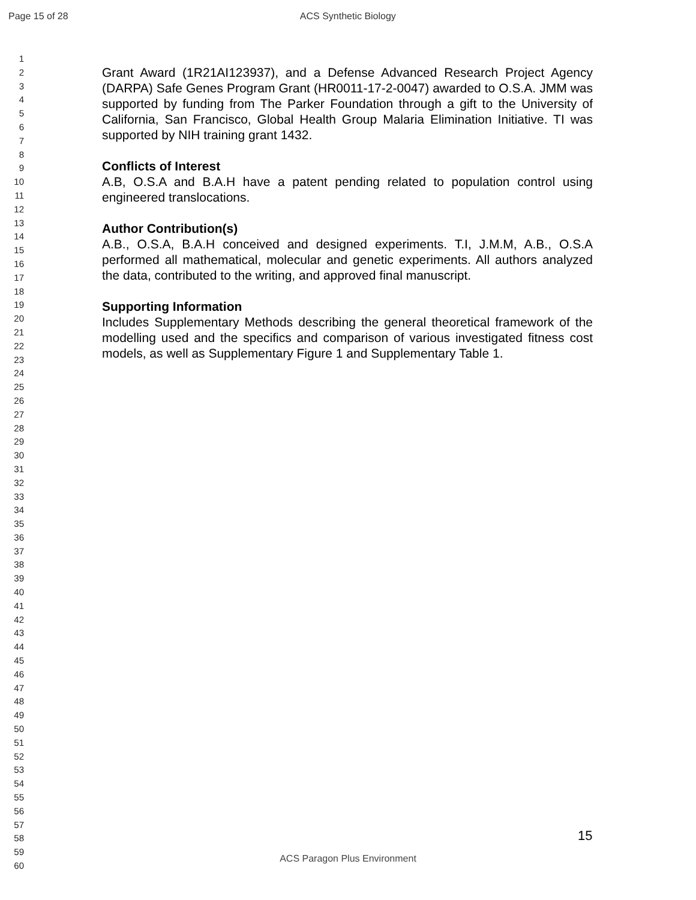Page 15 of 28 ACS Synthetic Biology
1
2
3
4
5
6
7
8
9
10
11
12
13
14
15
16
17
18
19
20
21
22
23
24
25
26
27
28
29
30
31
32
33
34
35
36
37
38
39
40
41
42
43
44
45
46
47
48
49
50
51
52
53
54
55
56
57
58
59
60
Grant Award (1R21AI123937), and a Defense Advanced Research Project Agency (DARPA) Safe Genes Program Grant (HR0011-17-2-0047) awarded to O.S.A. JMM was supported by funding from The Parker Foundation through a gift to the University of California, San Francisco, Global Health Group Malaria Elimination Initiative. TI was supported by NIH training grant 1432.
Conflicts of Interest
A.B, O.S.A and B.A.H have a patent pending related to population control using engineered translocations.
Author Contribution(s)
A.B., O.S.A, B.A.H conceived and designed experiments. T.I, J.M.M, A.B., O.S.A performed all mathematical, molecular and genetic experiments. All authors analyzed the data, contributed to the writing, and approved final manuscript.
Supporting Information
Includes Supplementary Methods describing the general theoretical framework of the modelling used and the specifics and comparison of various investigated fitness cost models, as well as Supplementary Figure 1 and Supplementary Table 1.
15
ACS Paragon Plus Environment